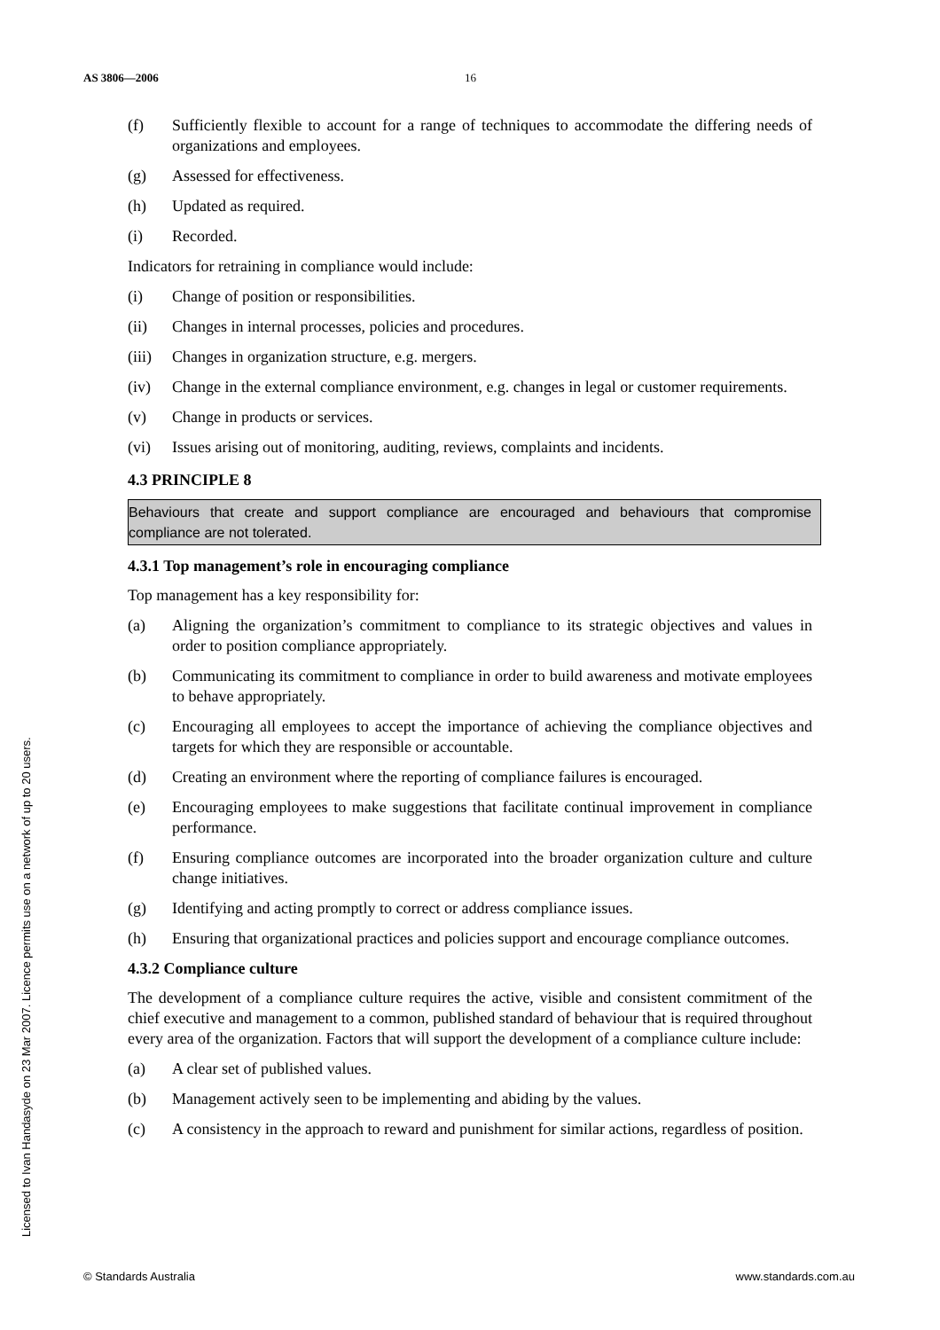AS 3806—2006 16
Licensed to Ivan Handasyde on 23 Mar 2007. Licence permits use on a network of up to 20 users.
(f) Sufficiently flexible to account for a range of techniques to accommodate the differing needs of organizations and employees.
(g) Assessed for effectiveness.
(h) Updated as required.
(i) Recorded.
Indicators for retraining in compliance would include:
(i) Change of position or responsibilities.
(ii) Changes in internal processes, policies and procedures.
(iii) Changes in organization structure, e.g. mergers.
(iv) Change in the external compliance environment, e.g. changes in legal or customer requirements.
(v) Change in products or services.
(vi) Issues arising out of monitoring, auditing, reviews, complaints and incidents.
4.3 PRINCIPLE 8
Behaviours that create and support compliance are encouraged and behaviours that compromise compliance are not tolerated.
4.3.1 Top management’s role in encouraging compliance
Top management has a key responsibility for:
(a) Aligning the organization’s commitment to compliance to its strategic objectives and values in order to position compliance appropriately.
(b) Communicating its commitment to compliance in order to build awareness and motivate employees to behave appropriately.
(c) Encouraging all employees to accept the importance of achieving the compliance objectives and targets for which they are responsible or accountable.
(d) Creating an environment where the reporting of compliance failures is encouraged.
(e) Encouraging employees to make suggestions that facilitate continual improvement in compliance performance.
(f) Ensuring compliance outcomes are incorporated into the broader organization culture and culture change initiatives.
(g) Identifying and acting promptly to correct or address compliance issues.
(h) Ensuring that organizational practices and policies support and encourage compliance outcomes.
4.3.2 Compliance culture
The development of a compliance culture requires the active, visible and consistent commitment of the chief executive and management to a common, published standard of behaviour that is required throughout every area of the organization. Factors that will support the development of a compliance culture include:
(a) A clear set of published values.
(b) Management actively seen to be implementing and abiding by the values.
(c) A consistency in the approach to reward and punishment for similar actions, regardless of position.
© Standards Australia www.standards.com.au